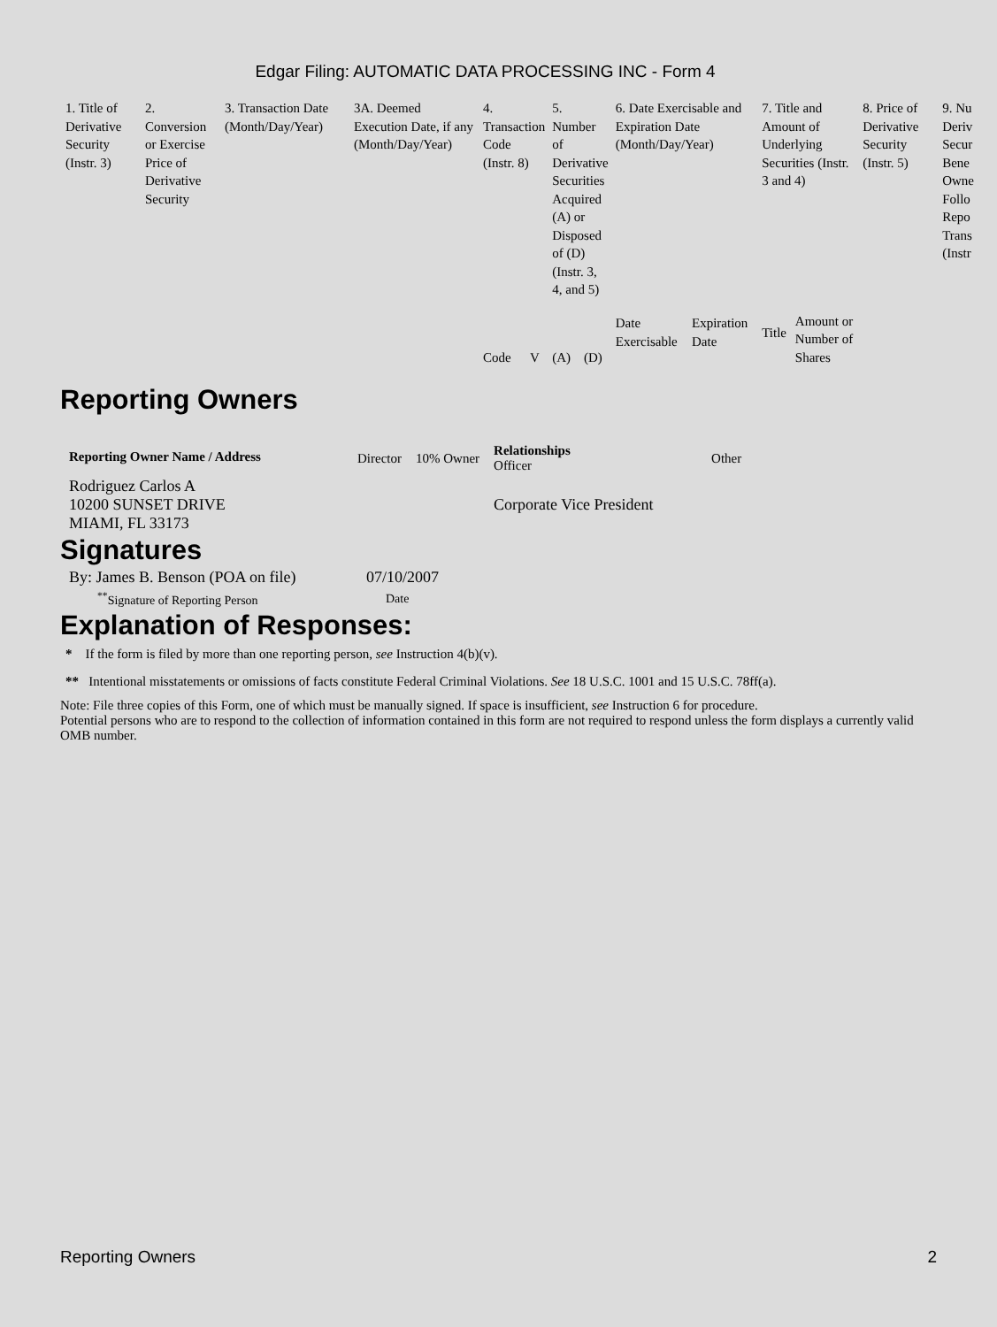Edgar Filing: AUTOMATIC DATA PROCESSING INC - Form 4
| 1. Title of Derivative Security (Instr. 3) | 2. Conversion or Exercise Price of Derivative Security | 3. Transaction Date (Month/Day/Year) | 3A. Deemed Execution Date, if any (Month/Day/Year) | 4. Transaction Code (Instr. 8) | | 5. Number of Derivative Securities Acquired (A) or Disposed of (D) (Instr. 3, 4, and 5) | | 6. Date Exercisable and Expiration Date (Month/Day/Year) | | 7. Title and Amount of Underlying Securities (Instr. 3 and 4) | | 8. Price of Derivative Security (Instr. 5) | 9. Nu Deriv Secur Bene Owne Follo Repo Trans (Instr |
| | | | | Code | V | (A) | (D) | Date Exercisable | Expiration Date | Title | Amount or Number of Shares | | |
Reporting Owners
| Reporting Owner Name / Address | | | | |
| --- | --- | --- | --- | --- |
| | Director | 10% Owner | Relationships Officer | Other |
| Rodriguez Carlos A 10200 SUNSET DRIVE MIAMI, FL 33173 | | | Corporate Vice President | |
Signatures
| By: James B. Benson (POA on file) | 07/10/2007 |
| <sup>**</sup> Signature of Reporting Person | Date |
Explanation of Responses:
* If the form is filed by more than one reporting person, see Instruction 4(b)(v).
** Intentional misstatements or omissions of facts constitute Federal Criminal Violations. See 18 U.S.C. 1001 and 15 U.S.C. 78ff(a).
Note: File three copies of this Form, one of which must be manually signed. If space is insufficient, see Instruction 6 for procedure.
Potential persons who are to respond to the collection of information contained in this form are not required to respond unless the form displays a currently valid OMB number.
Reporting Owners 2